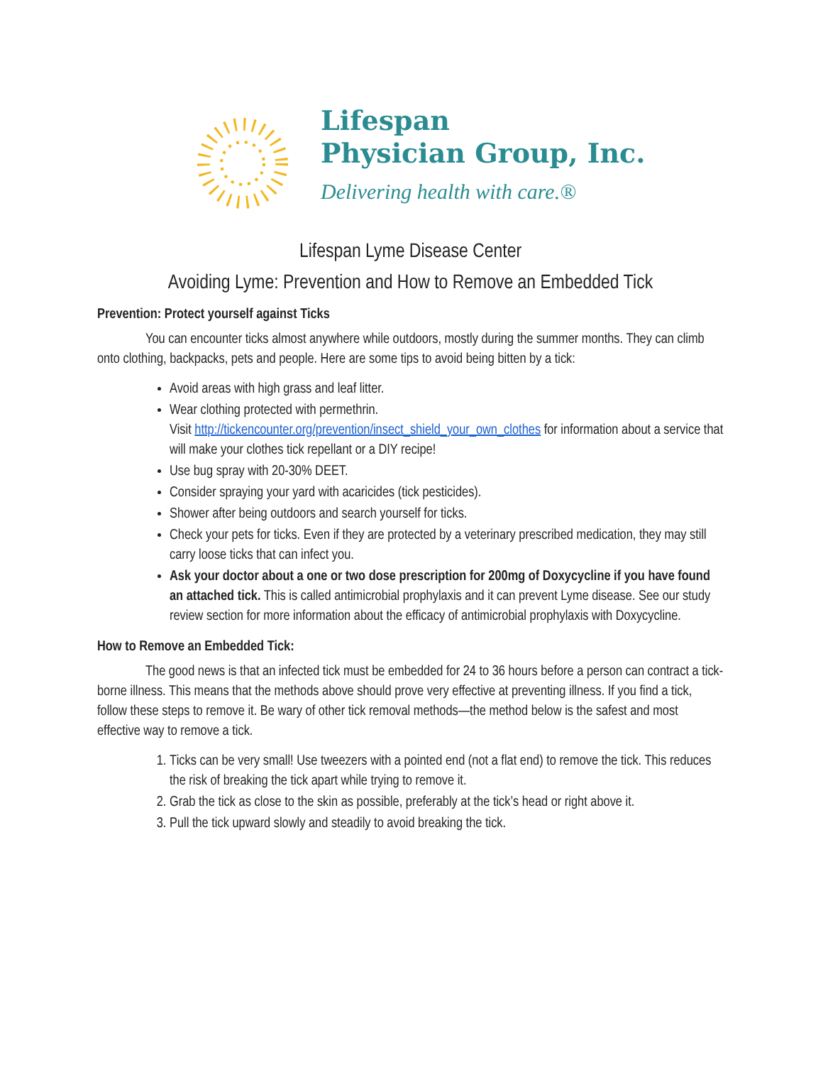Lifespan
Physician Group, Inc.
Delivering health with care.®
Lifespan Lyme Disease Center
Avoiding Lyme: Prevention and How to Remove an Embedded Tick
Prevention: Protect yourself against Ticks
You can encounter ticks almost anywhere while outdoors, mostly during the summer months. They can climb onto clothing, backpacks, pets and people. Here are some tips to avoid being bitten by a tick:
Avoid areas with high grass and leaf litter.
Wear clothing protected with permethrin.
Visit http://tickencounter.org/prevention/insect_shield_your_own_clothes for information about a service that will make your clothes tick repellant or a DIY recipe!
Use bug spray with 20-30% DEET.
Consider spraying your yard with acaricides (tick pesticides).
Shower after being outdoors and search yourself for ticks.
Check your pets for ticks. Even if they are protected by a veterinary prescribed medication, they may still carry loose ticks that can infect you.
Ask your doctor about a one or two dose prescription for 200mg of Doxycycline if you have found an attached tick. This is called antimicrobial prophylaxis and it can prevent Lyme disease. See our study review section for more information about the efficacy of antimicrobial prophylaxis with Doxycycline.
How to Remove an Embedded Tick:
The good news is that an infected tick must be embedded for 24 to 36 hours before a person can contract a tick-borne illness. This means that the methods above should prove very effective at preventing illness. If you find a tick, follow these steps to remove it. Be wary of other tick removal methods—the method below is the safest and most effective way to remove a tick.
1. Ticks can be very small! Use tweezers with a pointed end (not a flat end) to remove the tick. This reduces the risk of breaking the tick apart while trying to remove it.
2. Grab the tick as close to the skin as possible, preferably at the tick’s head or right above it.
3. Pull the tick upward slowly and steadily to avoid breaking the tick.